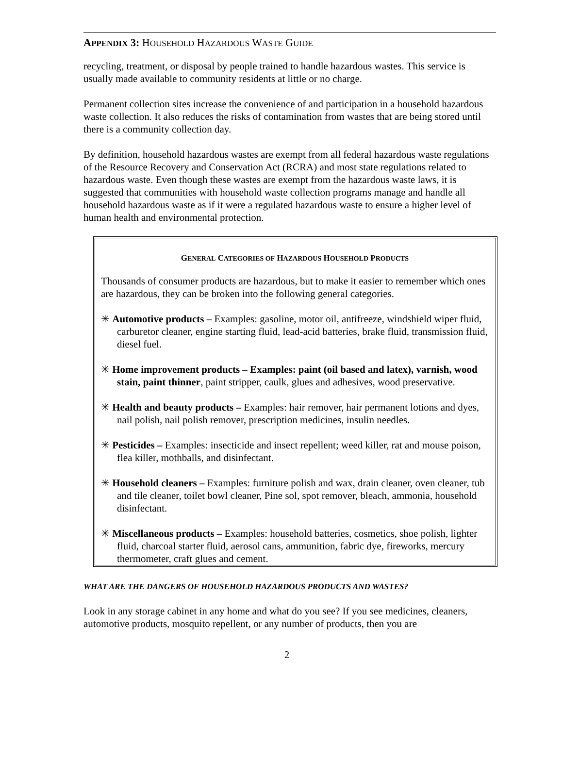APPENDIX 3: HOUSEHOLD HAZARDOUS WASTE GUIDE
recycling, treatment, or disposal by people trained to handle hazardous wastes. This service is usually made available to community residents at little or no charge.
Permanent collection sites increase the convenience of and participation in a household hazardous waste collection. It also reduces the risks of contamination from wastes that are being stored until there is a community collection day.
By definition, household hazardous wastes are exempt from all federal hazardous waste regulations of the Resource Recovery and Conservation Act (RCRA) and most state regulations related to hazardous waste. Even though these wastes are exempt from the hazardous waste laws, it is suggested that communities with household waste collection programs manage and handle all household hazardous waste as if it were a regulated hazardous waste to ensure a higher level of human health and environmental protection.
GENERAL CATEGORIES OF HAZARDOUS HOUSEHOLD PRODUCTS
Thousands of consumer products are hazardous, but to make it easier to remember which ones are hazardous, they can be broken into the following general categories.
✳ Automotive products – Examples: gasoline, motor oil, antifreeze, windshield wiper fluid, carburetor cleaner, engine starting fluid, lead-acid batteries, brake fluid, transmission fluid, diesel fuel.
✳ Home improvement products – Examples: paint (oil based and latex), varnish, wood stain, paint thinner, paint stripper, caulk, glues and adhesives, wood preservative.
✳ Health and beauty products – Examples: hair remover, hair permanent lotions and dyes, nail polish, nail polish remover, prescription medicines, insulin needles.
✳ Pesticides – Examples: insecticide and insect repellent; weed killer, rat and mouse poison, flea killer, mothballs, and disinfectant.
✳ Household cleaners – Examples: furniture polish and wax, drain cleaner, oven cleaner, tub and tile cleaner, toilet bowl cleaner, Pine sol, spot remover, bleach, ammonia, household disinfectant.
✳ Miscellaneous products – Examples: household batteries, cosmetics, shoe polish, lighter fluid, charcoal starter fluid, aerosol cans, ammunition, fabric dye, fireworks, mercury thermometer, craft glues and cement.
WHAT ARE THE DANGERS OF HOUSEHOLD HAZARDOUS PRODUCTS AND WASTES?
Look in any storage cabinet in any home and what do you see? If you see medicines, cleaners, automotive products, mosquito repellent, or any number of products, then you are
2